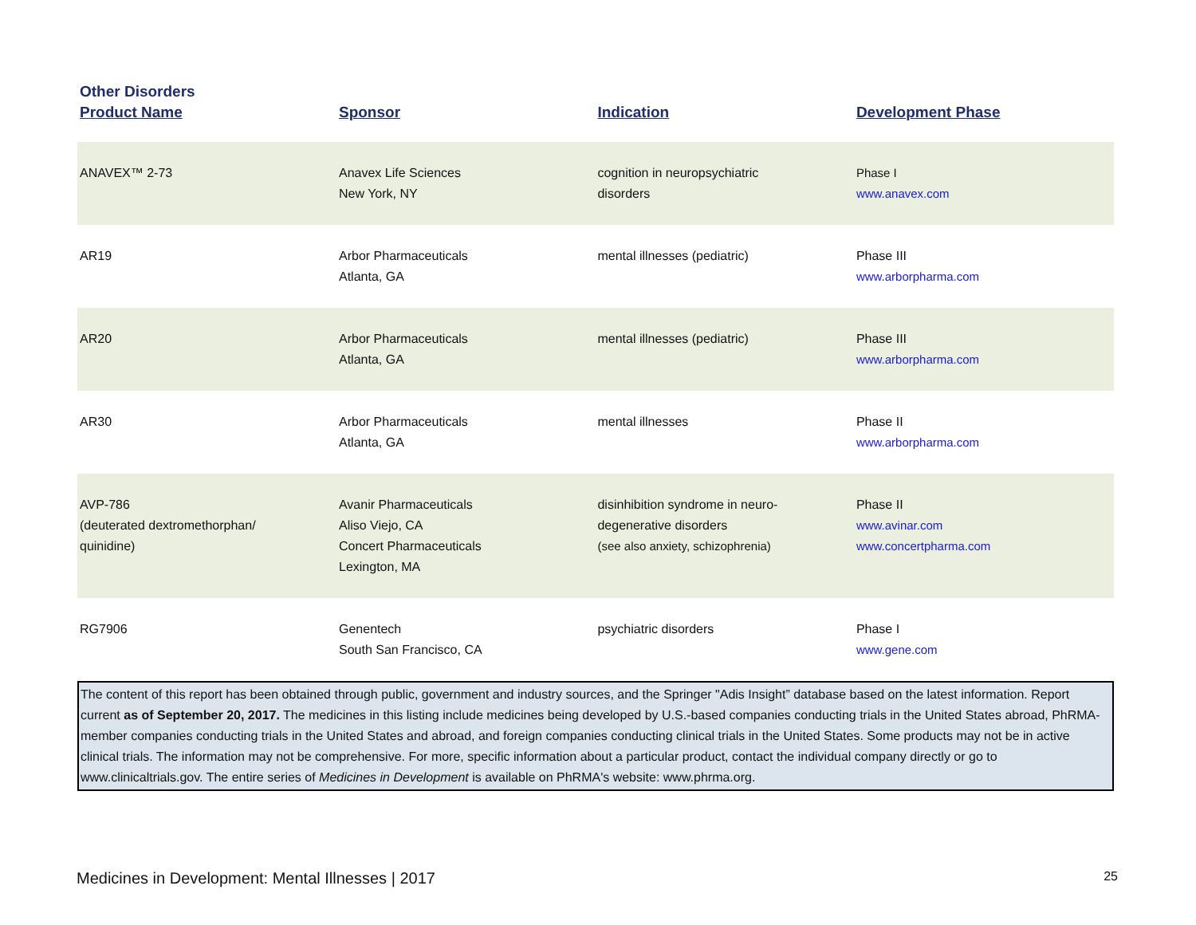Other Disorders
| Product Name | Sponsor | Indication | Development Phase |
| --- | --- | --- | --- |
| ANAVEX™ 2-73 | Anavex Life Sciences New York, NY | cognition in neuropsychiatric disorders | Phase I www.anavex.com |
| AR19 | Arbor Pharmaceuticals Atlanta, GA | mental illnesses (pediatric) | Phase III www.arborpharma.com |
| AR20 | Arbor Pharmaceuticals Atlanta, GA | mental illnesses (pediatric) | Phase III www.arborpharma.com |
| AR30 | Arbor Pharmaceuticals Atlanta, GA | mental illnesses | Phase II www.arborpharma.com |
| AVP-786 (deuterated dextromethorphan/ quinidine) | Avanir Pharmaceuticals Aliso Viejo, CA Concert Pharmaceuticals Lexington, MA | disinhibition syndrome in neuro- degenerative disorders (see also anxiety, schizophrenia) | Phase II www.avinar.com www.concertpharma.com |
| RG7906 | Genentech South San Francisco, CA | psychiatric disorders | Phase I www.gene.com |
The content of this report has been obtained through public, government and industry sources, and the Springer "Adis Insight” database based on the latest information. Report current as of September 20, 2017. The medicines in this listing include medicines being developed by U.S.-based companies conducting trials in the United States abroad, PhRMA-member companies conducting trials in the United States and abroad, and foreign companies conducting clinical trials in the United States. Some products may not be in active clinical trials. The information may not be comprehensive. For more, specific information about a particular product, contact the individual company directly or go to www.clinicaltrials.gov. The entire series of Medicines in Development is available on PhRMA's website: www.phrma.org.
Medicines in Development: Mental Illnesses | 2017 25